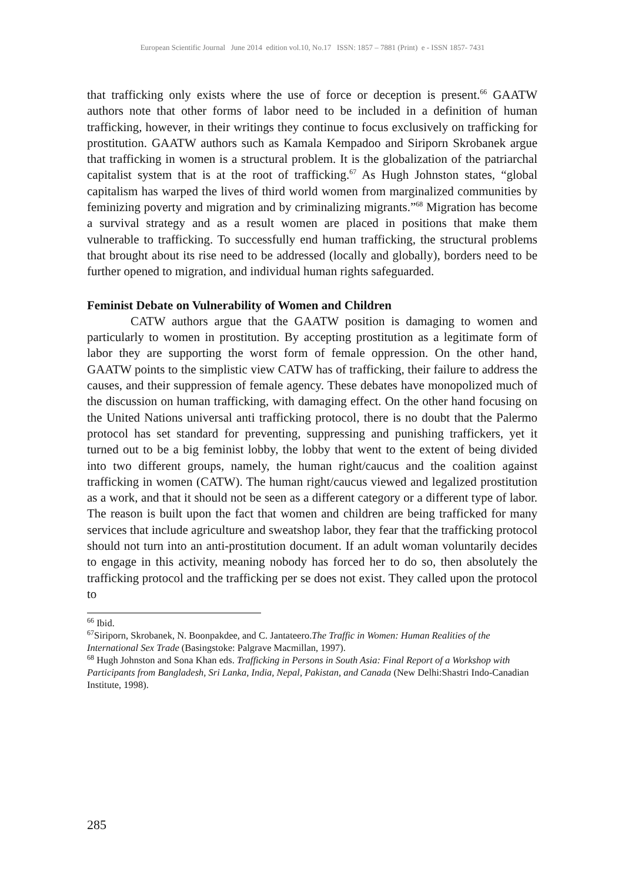European Scientific Journal June 2014 edition vol.10, No.17 ISSN: 1857 – 7881 (Print) e - ISSN 1857- 7431
that trafficking only exists where the use of force or deception is present.<sup>66</sup> GAATW authors note that other forms of labor need to be included in a definition of human trafficking, however, in their writings they continue to focus exclusively on trafficking for prostitution. GAATW authors such as Kamala Kempadoo and Siriporn Skrobanek argue that trafficking in women is a structural problem. It is the globalization of the patriarchal capitalist system that is at the root of trafficking.<sup>67</sup> As Hugh Johnston states, “global capitalism has warped the lives of third world women from marginalized communities by feminizing poverty and migration and by criminalizing migrants.”<sup>68</sup> Migration has become a survival strategy and as a result women are placed in positions that make them vulnerable to trafficking. To successfully end human trafficking, the structural problems that brought about its rise need to be addressed (locally and globally), borders need to be further opened to migration, and individual human rights safeguarded.
Feminist Debate on Vulnerability of Women and Children
CATW authors argue that the GAATW position is damaging to women and particularly to women in prostitution. By accepting prostitution as a legitimate form of labor they are supporting the worst form of female oppression. On the other hand, GAATW points to the simplistic view CATW has of trafficking, their failure to address the causes, and their suppression of female agency. These debates have monopolized much of the discussion on human trafficking, with damaging effect. On the other hand focusing on the United Nations universal anti trafficking protocol, there is no doubt that the Palermo protocol has set standard for preventing, suppressing and punishing traffickers, yet it turned out to be a big feminist lobby, the lobby that went to the extent of being divided into two different groups, namely, the human right/caucus and the coalition against trafficking in women (CATW). The human right/caucus viewed and legalized prostitution as a work, and that it should not be seen as a different category or a different type of labor. The reason is built upon the fact that women and children are being trafficked for many services that include agriculture and sweatshop labor, they fear that the trafficking protocol should not turn into an anti-prostitution document. If an adult woman voluntarily decides to engage in this activity, meaning nobody has forced her to do so, then absolutely the trafficking protocol and the trafficking per se does not exist. They called upon the protocol to
<sup>66</sup> Ibid.
<sup>67</sup> Siriporn, Skrobanek, N. Boonpakdee, and C. Jantateero.The Traffic in Women: Human Realities of the International Sex Trade (Basingstoke: Palgrave Macmillan, 1997).
<sup>68</sup> Hugh Johnston and Sona Khan eds. Trafficking in Persons in South Asia: Final Report of a Workshop with Participants from Bangladesh, Sri Lanka, India, Nepal, Pakistan, and Canada (New Delhi:Shastri Indo-Canadian Institute, 1998).
285